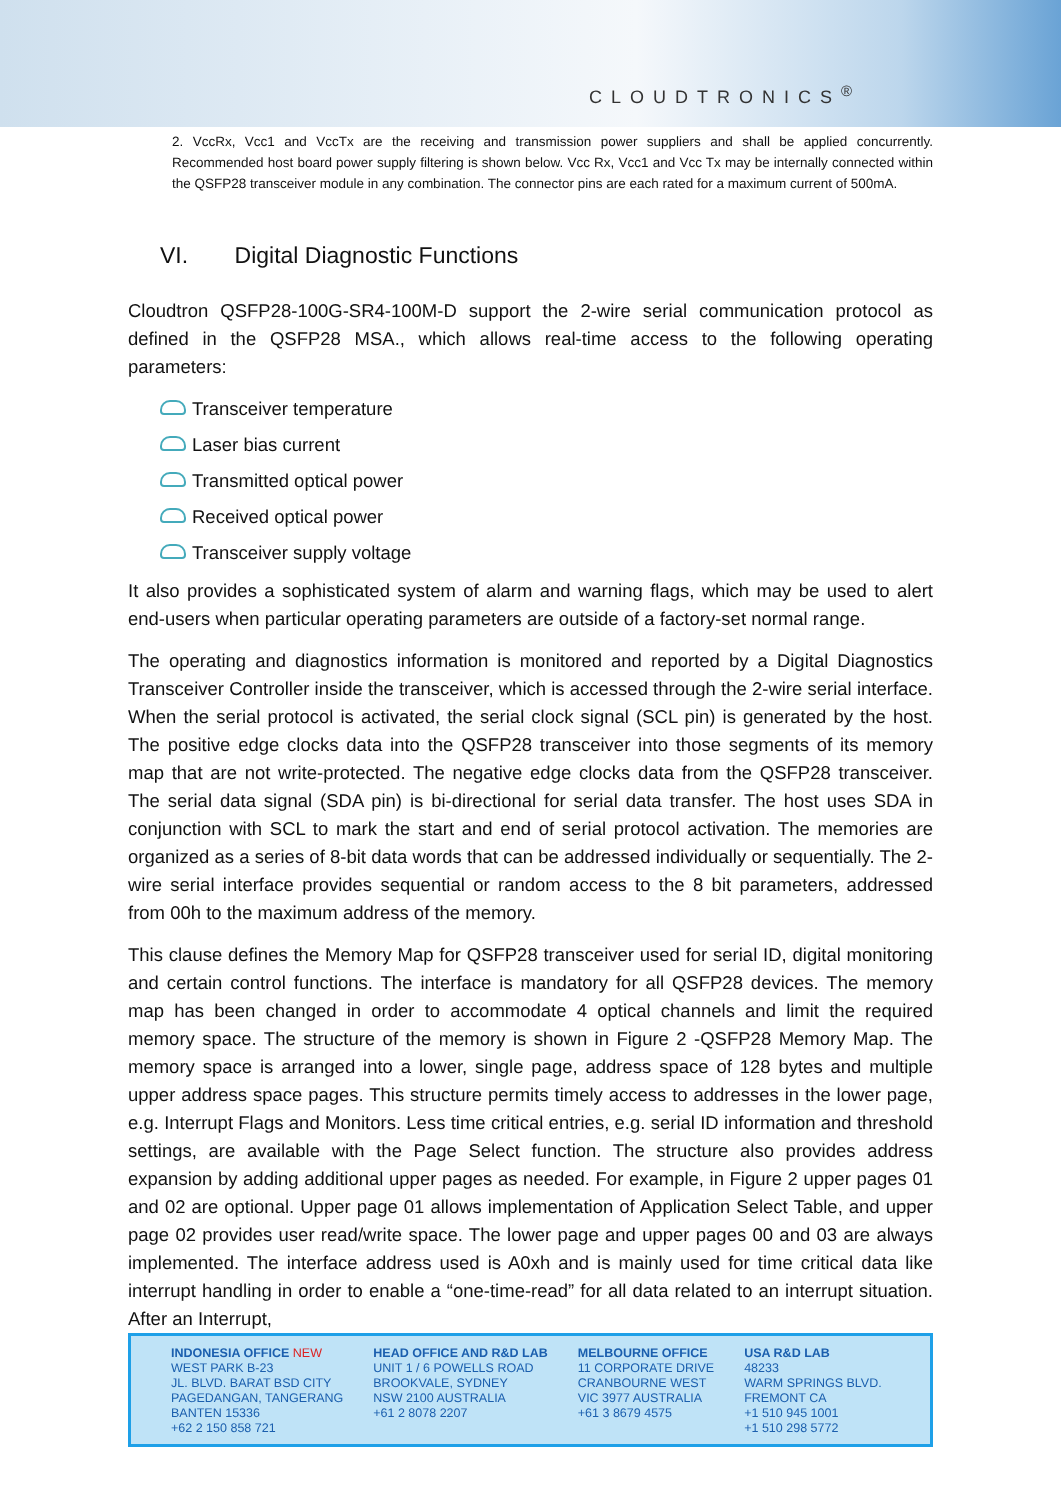CLOUDTRONICS<sup>®</sup>
2. VccRx, Vcc1 and VccTx are the receiving and transmission power suppliers and shall be applied concurrently. Recommended host board power supply filtering is shown below. Vcc Rx, Vcc1 and Vcc Tx may be internally connected within the QSFP28 transceiver module in any combination. The connector pins are each rated for a maximum current of 500mA.
VI. Digital Diagnostic Functions
Cloudtron QSFP28-100G-SR4-100M-D support the 2-wire serial communication protocol as defined in the QSFP28 MSA., which allows real-time access to the following operating parameters:
Transceiver temperature
Laser bias current
Transmitted optical power
Received optical power
Transceiver supply voltage
It also provides a sophisticated system of alarm and warning flags, which may be used to alert end-users when particular operating parameters are outside of a factory-set normal range.
The operating and diagnostics information is monitored and reported by a Digital Diagnostics Transceiver Controller inside the transceiver, which is accessed through the 2-wire serial interface. When the serial protocol is activated, the serial clock signal (SCL pin) is generated by the host. The positive edge clocks data into the QSFP28 transceiver into those segments of its memory map that are not write-protected. The negative edge clocks data from the QSFP28 transceiver. The serial data signal (SDA pin) is bi-directional for serial data transfer. The host uses SDA in conjunction with SCL to mark the start and end of serial protocol activation. The memories are organized as a series of 8-bit data words that can be addressed individually or sequentially. The 2-wire serial interface provides sequential or random access to the 8 bit parameters, addressed from 00h to the maximum address of the memory.
This clause defines the Memory Map for QSFP28 transceiver used for serial ID, digital monitoring and certain control functions. The interface is mandatory for all QSFP28 devices. The memory map has been changed in order to accommodate 4 optical channels and limit the required memory space. The structure of the memory is shown in Figure 2 -QSFP28 Memory Map. The memory space is arranged into a lower, single page, address space of 128 bytes and multiple upper address space pages. This structure permits timely access to addresses in the lower page, e.g. Interrupt Flags and Monitors. Less time critical entries, e.g. serial ID information and threshold settings, are available with the Page Select function. The structure also provides address expansion by adding additional upper pages as needed. For example, in Figure 2 upper pages 01 and 02 are optional. Upper page 01 allows implementation of Application Select Table, and upper page 02 provides user read/write space. The lower page and upper pages 00 and 03 are always implemented. The interface address used is A0xh and is mainly used for time critical data like interrupt handling in order to enable a “one-time-read” for all data related to an interrupt situation. After an Interrupt,
INDONESIA OFFICE NEW
WEST PARK B-23
JL. BLVD. BARAT BSD CITY
PAGEDANGAN, TANGERANG
BANTEN 15336
+62 2 150 858 721
HEAD OFFICE AND R&D LAB
UNIT 1 / 6 POWELLS ROAD
BROOKVALE, SYDNEY
NSW 2100 AUSTRALIA
+61 2 8078 2207
MELBOURNE OFFICE
11 CORPORATE DRIVE
CRANBOURNE WEST
VIC 3977 AUSTRALIA
+61 3 8679 4575
USA R&D LAB
48233
WARM SPRINGS BLVD.
FREMONT CA
+1 510 945 1001
+1 510 298 5772